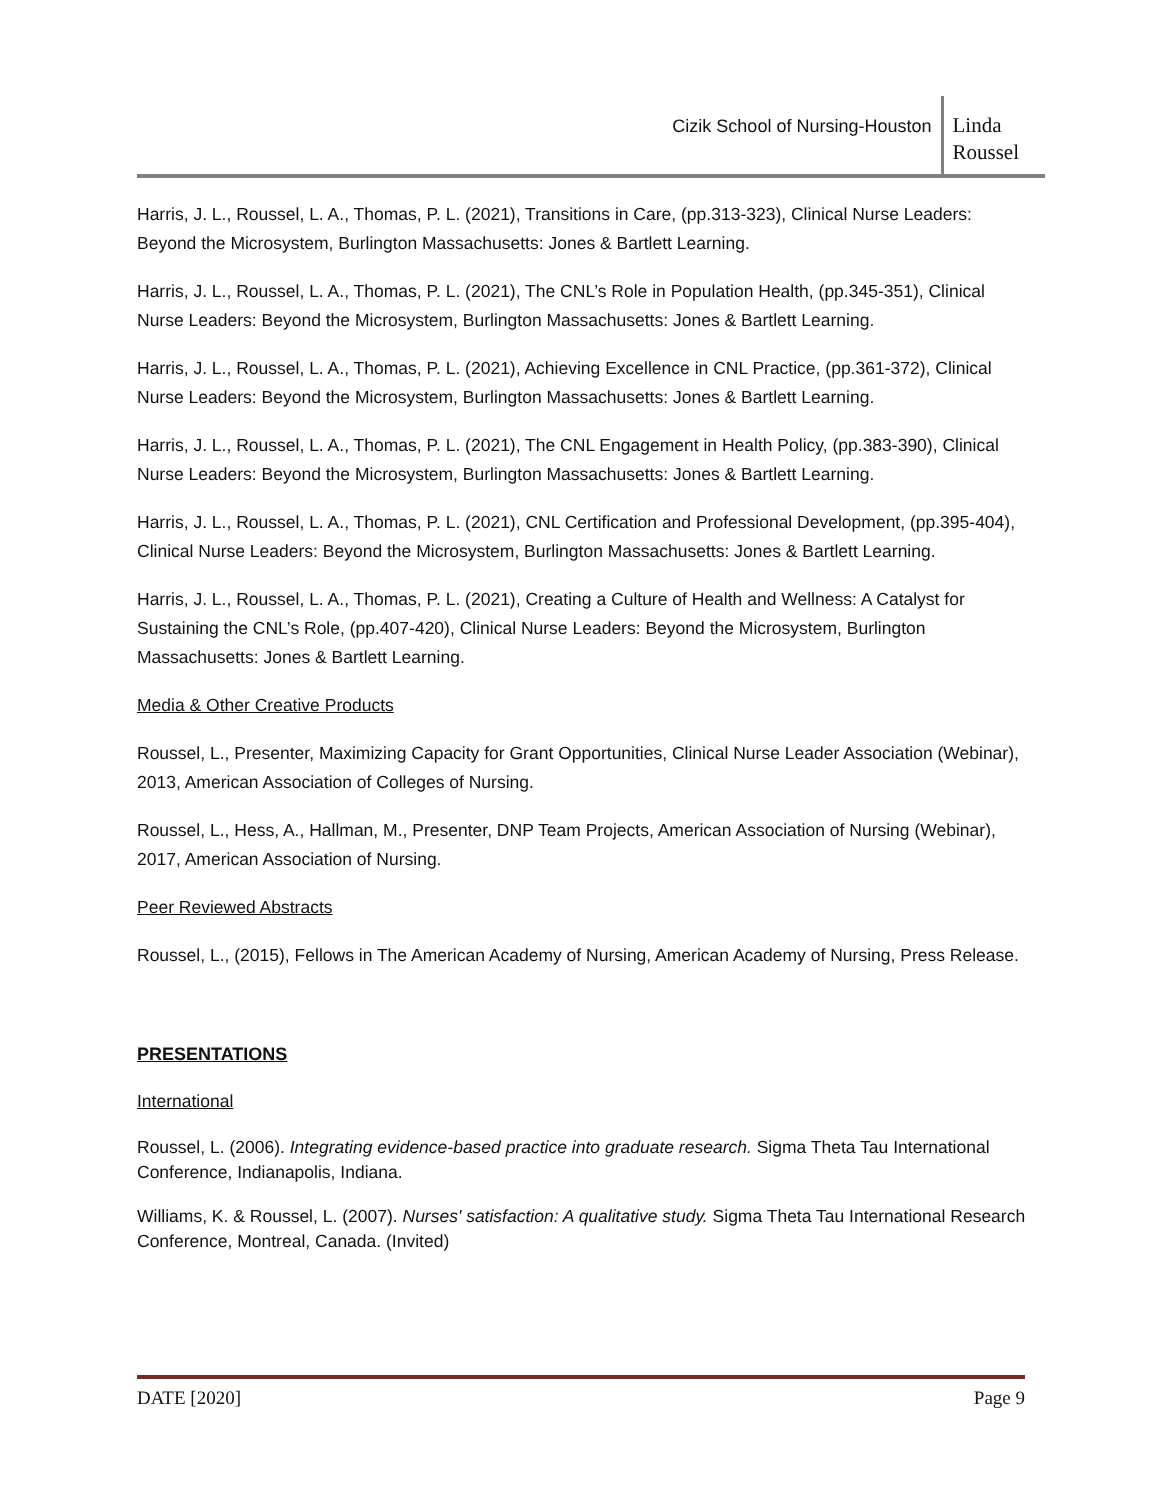Cizik School of Nursing-Houston
Linda
Roussel
Harris, J. L., Roussel, L. A., Thomas, P. L. (2021), Transitions in Care, (pp.313-323), Clinical Nurse Leaders: Beyond the Microsystem, Burlington Massachusetts: Jones & Bartlett Learning.
Harris, J. L., Roussel, L. A., Thomas, P. L. (2021), The CNL’s Role in Population Health, (pp.345-351), Clinical Nurse Leaders: Beyond the Microsystem, Burlington Massachusetts: Jones & Bartlett Learning.
Harris, J. L., Roussel, L. A., Thomas, P. L. (2021), Achieving Excellence in CNL Practice, (pp.361-372), Clinical Nurse Leaders: Beyond the Microsystem, Burlington Massachusetts: Jones & Bartlett Learning.
Harris, J. L., Roussel, L. A., Thomas, P. L. (2021), The CNL Engagement in Health Policy, (pp.383-390), Clinical Nurse Leaders: Beyond the Microsystem, Burlington Massachusetts: Jones & Bartlett Learning.
Harris, J. L., Roussel, L. A., Thomas, P. L. (2021), CNL Certification and Professional Development, (pp.395-404), Clinical Nurse Leaders: Beyond the Microsystem, Burlington Massachusetts: Jones & Bartlett Learning.
Harris, J. L., Roussel, L. A., Thomas, P. L. (2021), Creating a Culture of Health and Wellness: A Catalyst for Sustaining the CNL’s Role, (pp.407-420), Clinical Nurse Leaders: Beyond the Microsystem, Burlington Massachusetts: Jones & Bartlett Learning.
Media & Other Creative Products
Roussel, L., Presenter, Maximizing Capacity for Grant Opportunities, Clinical Nurse Leader Association (Webinar), 2013, American Association of Colleges of Nursing.
Roussel, L., Hess, A., Hallman, M., Presenter, DNP Team Projects, American Association of Nursing (Webinar), 2017, American Association of Nursing.
Peer Reviewed Abstracts
Roussel, L., (2015), Fellows in The American Academy of Nursing, American Academy of Nursing, Press Release.
PRESENTATIONS
International
Roussel, L. (2006). Integrating evidence-based practice into graduate research. Sigma Theta Tau International Conference, Indianapolis, Indiana.
Williams, K. & Roussel, L. (2007). Nurses' satisfaction: A qualitative study. Sigma Theta Tau International Research Conference, Montreal, Canada. (Invited)
DATE [2020] Page 9